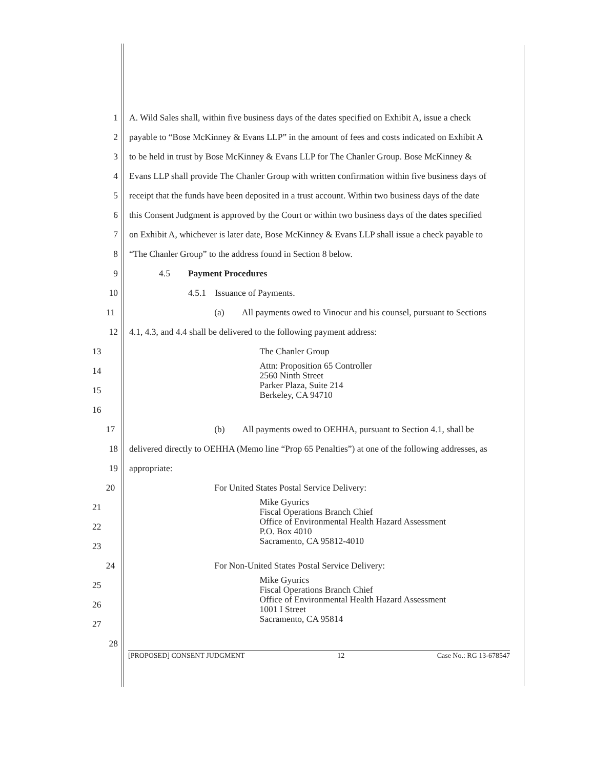1 A. Wild Sales shall, within five business days of the dates specified on Exhibit A, issue a check
2 payable to “Bose McKinney & Evans LLP” in the amount of fees and costs indicated on Exhibit A
3 to be held in trust by Bose McKinney & Evans LLP for The Chanler Group. Bose McKinney &
4 Evans LLP shall provide The Chanler Group with written confirmation within five business days of
5 receipt that the funds have been deposited in a trust account. Within two business days of the date
6 this Consent Judgment is approved by the Court or within two business days of the dates specified
7 on Exhibit A, whichever is later date, Bose McKinney & Evans LLP shall issue a check payable to
8 “The Chanler Group” to the address found in Section 8 below.
9 4.5 Payment Procedures
10 4.5.1 Issuance of Payments.
11 (a) All payments owed to Vinocur and his counsel, pursuant to Sections
12 4.1, 4.3, and 4.4 shall be delivered to the following payment address:
13 The Chanler Group
14
15
16
Attn: Proposition 65 Controller
2560 Ninth Street
Parker Plaza, Suite 214
Berkeley, CA 94710
17 (b) All payments owed to OEHHA, pursuant to Section 4.1, shall be
18 delivered directly to OEHHA (Memo line “Prop 65 Penalties”) at one of the following addresses, as
19 appropriate:
20 For United States Postal Service Delivery:
21
22
23
Mike Gyurics
Fiscal Operations Branch Chief
Office of Environmental Health Hazard Assessment
P.O. Box 4010
Sacramento, CA 95812-4010
24 For Non-United States Postal Service Delivery:
25
26
27
Mike Gyurics
Fiscal Operations Branch Chief
Office of Environmental Health Hazard Assessment
1001 I Street
Sacramento, CA 95814
28
[PROPOSED] CONSENT JUDGMENT 12 Case No.: RG 13-678547